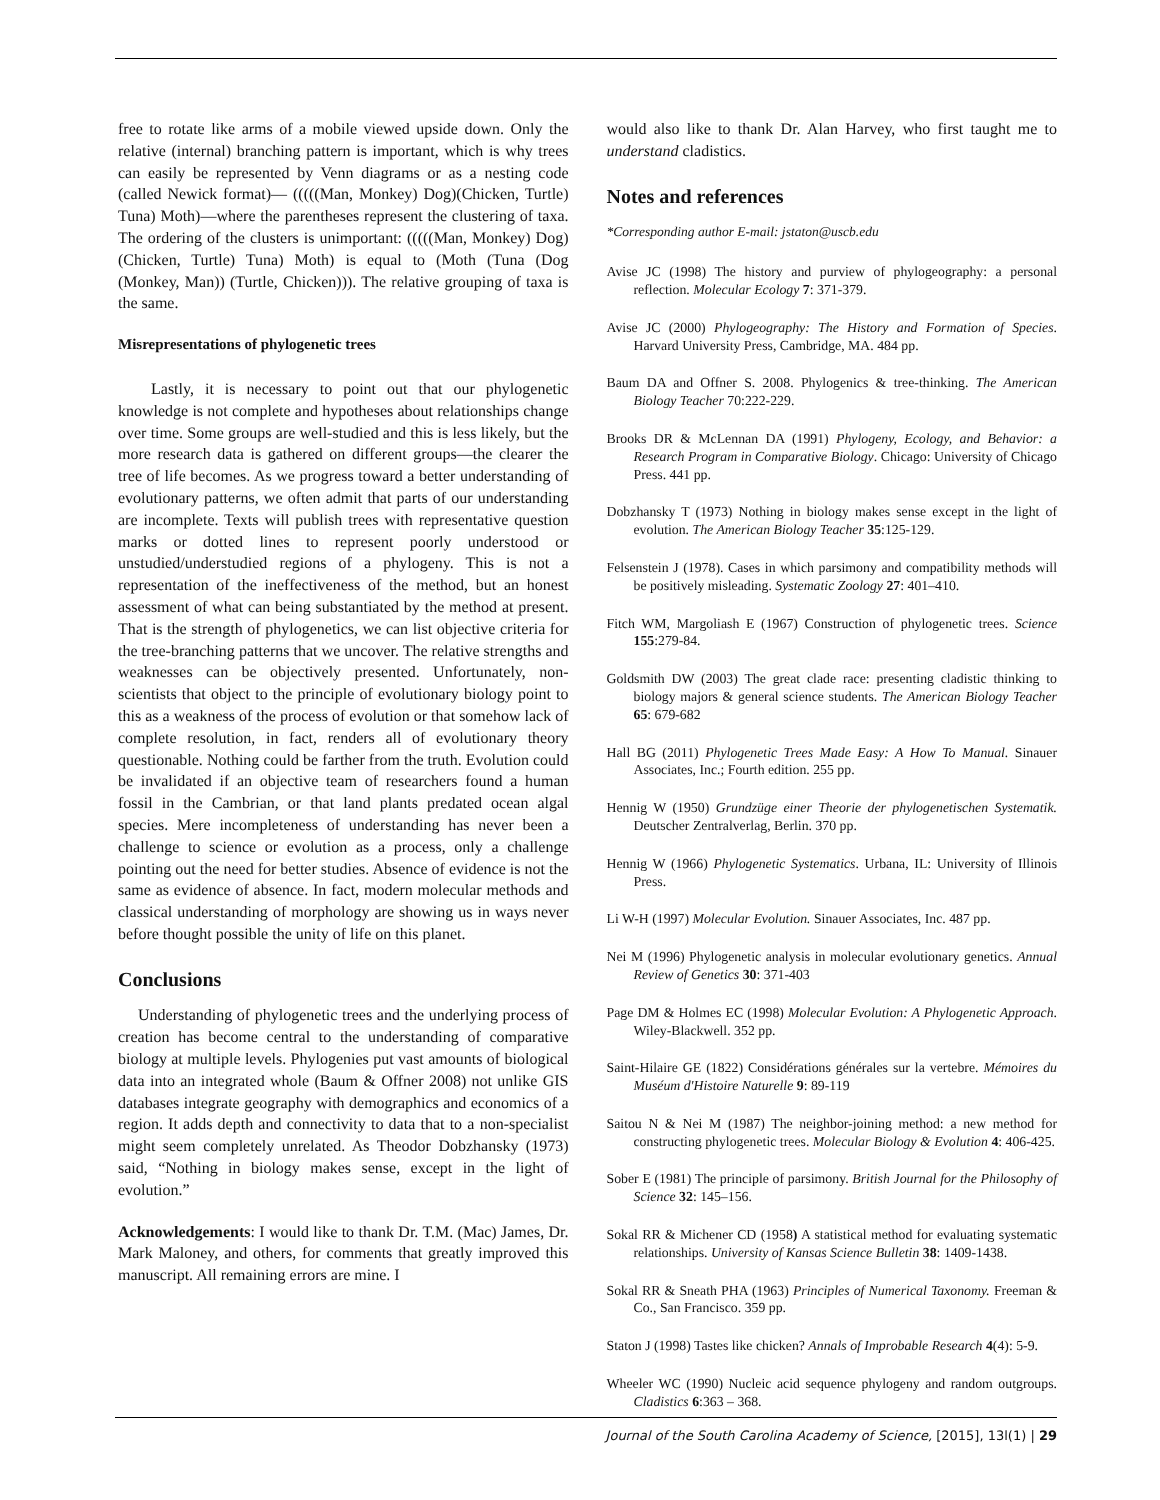free to rotate like arms of a mobile viewed upside down. Only the relative (internal) branching pattern is important, which is why trees can easily be represented by Venn diagrams or as a nesting code (called Newick format)— (((((Man, Monkey) Dog)(Chicken, Turtle) Tuna) Moth)—where the parentheses represent the clustering of taxa. The ordering of the clusters is unimportant: (((((Man, Monkey) Dog)(Chicken, Turtle) Tuna) Moth) is equal to (Moth (Tuna (Dog (Monkey, Man)) (Turtle, Chicken))). The relative grouping of taxa is the same.
Misrepresentations of phylogenetic trees
Lastly, it is necessary to point out that our phylogenetic knowledge is not complete and hypotheses about relationships change over time. Some groups are well-studied and this is less likely, but the more research data is gathered on different groups—the clearer the tree of life becomes. As we progress toward a better understanding of evolutionary patterns, we often admit that parts of our understanding are incomplete. Texts will publish trees with representative question marks or dotted lines to represent poorly understood or unstudied/understudied regions of a phylogeny. This is not a representation of the ineffectiveness of the method, but an honest assessment of what can being substantiated by the method at present. That is the strength of phylogenetics, we can list objective criteria for the tree-branching patterns that we uncover. The relative strengths and weaknesses can be objectively presented. Unfortunately, non-scientists that object to the principle of evolutionary biology point to this as a weakness of the process of evolution or that somehow lack of complete resolution, in fact, renders all of evolutionary theory questionable. Nothing could be farther from the truth. Evolution could be invalidated if an objective team of researchers found a human fossil in the Cambrian, or that land plants predated ocean algal species. Mere incompleteness of understanding has never been a challenge to science or evolution as a process, only a challenge pointing out the need for better studies. Absence of evidence is not the same as evidence of absence. In fact, modern molecular methods and classical understanding of morphology are showing us in ways never before thought possible the unity of life on this planet.
Conclusions
Understanding of phylogenetic trees and the underlying process of creation has become central to the understanding of comparative biology at multiple levels. Phylogenies put vast amounts of biological data into an integrated whole (Baum & Offner 2008) not unlike GIS databases integrate geography with demographics and economics of a region. It adds depth and connectivity to data that to a non-specialist might seem completely unrelated. As Theodor Dobzhansky (1973) said, “Nothing in biology makes sense, except in the light of evolution.”
Acknowledgements: I would like to thank Dr. T.M. (Mac) James, Dr. Mark Maloney, and others, for comments that greatly improved this manuscript. All remaining errors are mine. I
would also like to thank Dr. Alan Harvey, who first taught me to understand cladistics.
Notes and references
*Corresponding author E-mail: jstaton@uscb.edu
Avise JC (1998) The history and purview of phylogeography: a personal reflection. Molecular Ecology 7: 371-379.
Avise JC (2000) Phylogeography: The History and Formation of Species. Harvard University Press, Cambridge, MA. 484 pp.
Baum DA and Offner S. 2008. Phylogenics & tree-thinking. The American Biology Teacher 70:222-229.
Brooks DR & McLennan DA (1991) Phylogeny, Ecology, and Behavior: a Research Program in Comparative Biology. Chicago: University of Chicago Press. 441 pp.
Dobzhansky T (1973) Nothing in biology makes sense except in the light of evolution. The American Biology Teacher 35:125-129.
Felsenstein J (1978). Cases in which parsimony and compatibility methods will be positively misleading. Systematic Zoology 27: 401–410.
Fitch WM, Margoliash E (1967) Construction of phylogenetic trees. Science 155:279-84.
Goldsmith DW (2003) The great clade race: presenting cladistic thinking to biology majors & general science students. The American Biology Teacher 65: 679-682
Hall BG (2011) Phylogenetic Trees Made Easy: A How To Manual. Sinauer Associates, Inc.; Fourth edition. 255 pp.
Hennig W (1950) Grundzüge einer Theorie der phylogenetischen Systematik. Deutscher Zentralverlag, Berlin. 370 pp.
Hennig W (1966) Phylogenetic Systematics. Urbana, IL: University of Illinois Press.
Li W-H (1997) Molecular Evolution. Sinauer Associates, Inc. 487 pp.
Nei M (1996) Phylogenetic analysis in molecular evolutionary genetics. Annual Review of Genetics 30: 371-403
Page DM & Holmes EC (1998) Molecular Evolution: A Phylogenetic Approach. Wiley-Blackwell. 352 pp.
Saint-Hilaire GE (1822) Considérations générales sur la vertebre. Mémoires du Muséum d'Histoire Naturelle 9: 89-119
Saitou N & Nei M (1987) The neighbor-joining method: a new method for constructing phylogenetic trees. Molecular Biology & Evolution 4: 406-425.
Sober E (1981) The principle of parsimony. British Journal for the Philosophy of Science 32: 145–156.
Sokal RR & Michener CD (1958) A statistical method for evaluating systematic relationships. University of Kansas Science Bulletin 38: 1409-1438.
Sokal RR & Sneath PHA (1963) Principles of Numerical Taxonomy. Freeman & Co., San Francisco. 359 pp.
Staton J (1998) Tastes like chicken? Annals of Improbable Research 4(4): 5-9.
Wheeler WC (1990) Nucleic acid sequence phylogeny and random outgroups. Cladistics 6:363 – 368.
Journal of the South Carolina Academy of Science, [2015], 13l(1) | 29